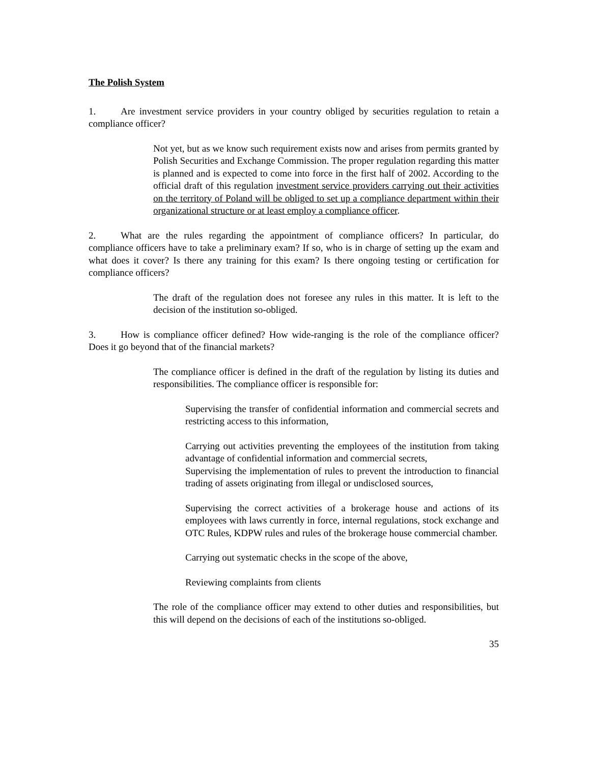The Polish System
1. Are investment service providers in your country obliged by securities regulation to retain a compliance officer?
Not yet, but as we know such requirement exists now and arises from permits granted by Polish Securities and Exchange Commission. The proper regulation regarding this matter is planned and is expected to come into force in the first half of 2002. According to the official draft of this regulation investment service providers carrying out their activities on the territory of Poland will be obliged to set up a compliance department within their organizational structure or at least employ a compliance officer.
2. What are the rules regarding the appointment of compliance officers? In particular, do compliance officers have to take a preliminary exam? If so, who is in charge of setting up the exam and what does it cover? Is there any training for this exam? Is there ongoing testing or certification for compliance officers?
The draft of the regulation does not foresee any rules in this matter. It is left to the decision of the institution so-obliged.
3. How is compliance officer defined? How wide-ranging is the role of the compliance officer? Does it go beyond that of the financial markets?
The compliance officer is defined in the draft of the regulation by listing its duties and responsibilities. The compliance officer is responsible for:
Supervising the transfer of confidential information and commercial secrets and restricting access to this information,
Carrying out activities preventing the employees of the institution from taking advantage of confidential information and commercial secrets,
Supervising the implementation of rules to prevent the introduction to financial trading of assets originating from illegal or undisclosed sources,
Supervising the correct activities of a brokerage house and actions of its employees with laws currently in force, internal regulations, stock exchange and OTC Rules, KDPW rules and rules of the brokerage house commercial chamber.
Carrying out systematic checks in the scope of the above,
Reviewing complaints from clients
The role of the compliance officer may extend to other duties and responsibilities, but this will depend on the decisions of each of the institutions so-obliged.
35